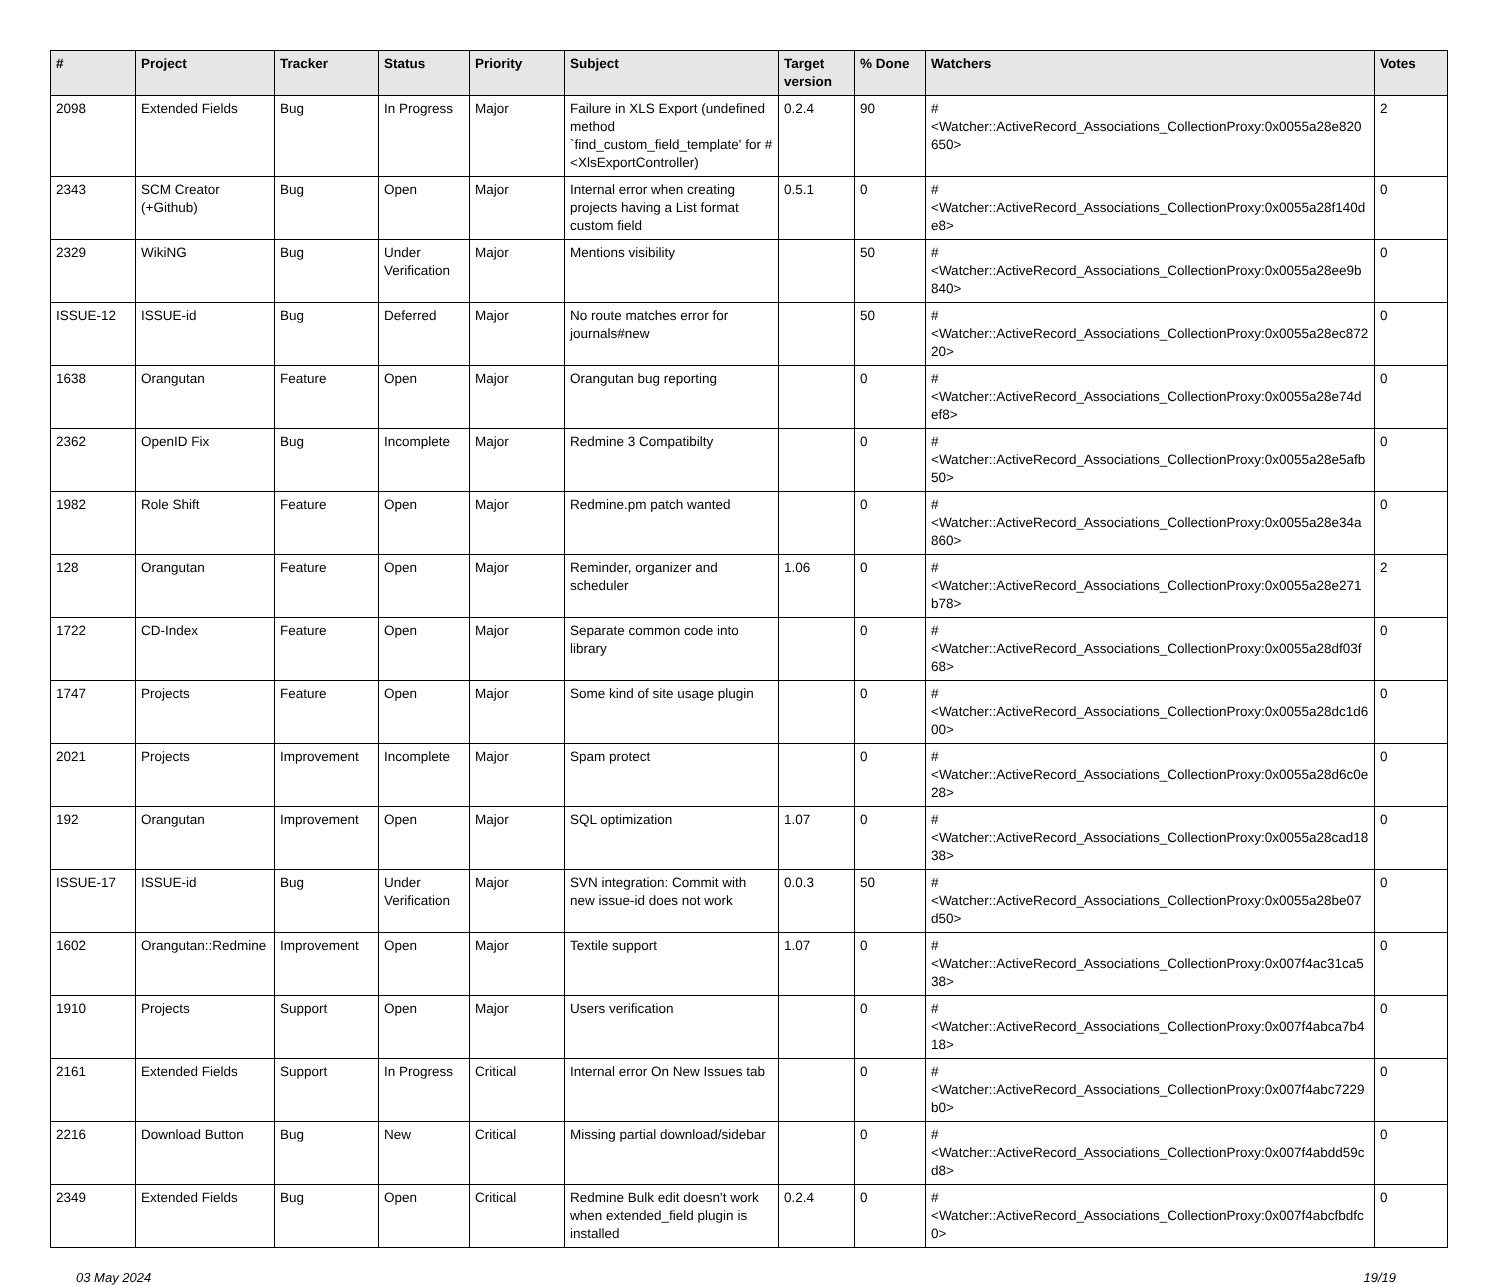| # | Project | Tracker | Status | Priority | Subject | Target version | % Done | Watchers | Votes |
| --- | --- | --- | --- | --- | --- | --- | --- | --- | --- |
| 2098 | Extended Fields | Bug | In Progress | Major | Failure in XLS Export (undefined method `find_custom_field_template' for #<XlsExportController) | 0.2.4 | 90 | #<Watcher::ActiveRecord_Associations_CollectionProxy:0x0055a28e820650> | 2 |
| 2343 | SCM Creator (+Github) | Bug | Open | Major | Internal error when creating projects having a List format custom field | 0.5.1 | 0 | #<Watcher::ActiveRecord_Associations_CollectionProxy:0x0055a28f140de8> | 0 |
| 2329 | WikiNG | Bug | Under Verification | Major | Mentions visibility | | 50 | #<Watcher::ActiveRecord_Associations_CollectionProxy:0x0055a28ee9b840> | 0 |
| ISSUE-12 | ISSUE-id | Bug | Deferred | Major | No route matches error for journals#new | | 50 | #<Watcher::ActiveRecord_Associations_CollectionProxy:0x0055a28ec87220> | 0 |
| 1638 | Orangutan | Feature | Open | Major | Orangutan bug reporting | | 0 | #<Watcher::ActiveRecord_Associations_CollectionProxy:0x0055a28e74def8> | 0 |
| 2362 | OpenID Fix | Bug | Incomplete | Major | Redmine 3 Compatibilty | | 0 | #<Watcher::ActiveRecord_Associations_CollectionProxy:0x0055a28e5afb50> | 0 |
| 1982 | Role Shift | Feature | Open | Major | Redmine.pm patch wanted | | 0 | #<Watcher::ActiveRecord_Associations_CollectionProxy:0x0055a28e34a860> | 0 |
| 128 | Orangutan | Feature | Open | Major | Reminder, organizer and scheduler | 1.06 | 0 | #<Watcher::ActiveRecord_Associations_CollectionProxy:0x0055a28e271b78> | 2 |
| 1722 | CD-Index | Feature | Open | Major | Separate common code into library | | 0 | #<Watcher::ActiveRecord_Associations_CollectionProxy:0x0055a28df03f68> | 0 |
| 1747 | Projects | Feature | Open | Major | Some kind of site usage plugin | | 0 | #<Watcher::ActiveRecord_Associations_CollectionProxy:0x0055a28dc1d600> | 0 |
| 2021 | Projects | Improvement | Incomplete | Major | Spam protect | | 0 | #<Watcher::ActiveRecord_Associations_CollectionProxy:0x0055a28d6c0e28> | 0 |
| 192 | Orangutan | Improvement | Open | Major | SQL optimization | 1.07 | 0 | #<Watcher::ActiveRecord_Associations_CollectionProxy:0x0055a28cad1838> | 0 |
| ISSUE-17 | ISSUE-id | Bug | Under Verification | Major | SVN integration: Commit with new issue-id does not work | 0.0.3 | 50 | #<Watcher::ActiveRecord_Associations_CollectionProxy:0x0055a28be07d50> | 0 |
| 1602 | Orangutan::Redmine | Improvement | Open | Major | Textile support | 1.07 | 0 | #<Watcher::ActiveRecord_Associations_CollectionProxy:0x007f4ac31ca538> | 0 |
| 1910 | Projects | Support | Open | Major | Users verification | | 0 | #<Watcher::ActiveRecord_Associations_CollectionProxy:0x007f4abca7b418> | 0 |
| 2161 | Extended Fields | Support | In Progress | Critical | Internal error On New Issues tab | | 0 | #<Watcher::ActiveRecord_Associations_CollectionProxy:0x007f4abc7229b0> | 0 |
| 2216 | Download Button | Bug | New | Critical | Missing partial download/sidebar | | 0 | #<Watcher::ActiveRecord_Associations_CollectionProxy:0x007f4abdd59cd8> | 0 |
| 2349 | Extended Fields | Bug | Open | Critical | Redmine Bulk edit doesn't work when extended_field plugin is installed | 0.2.4 | 0 | #<Watcher::ActiveRecord_Associations_CollectionProxy:0x007f4abcfbdfc0> | 0 |
03 May 2024 19/19